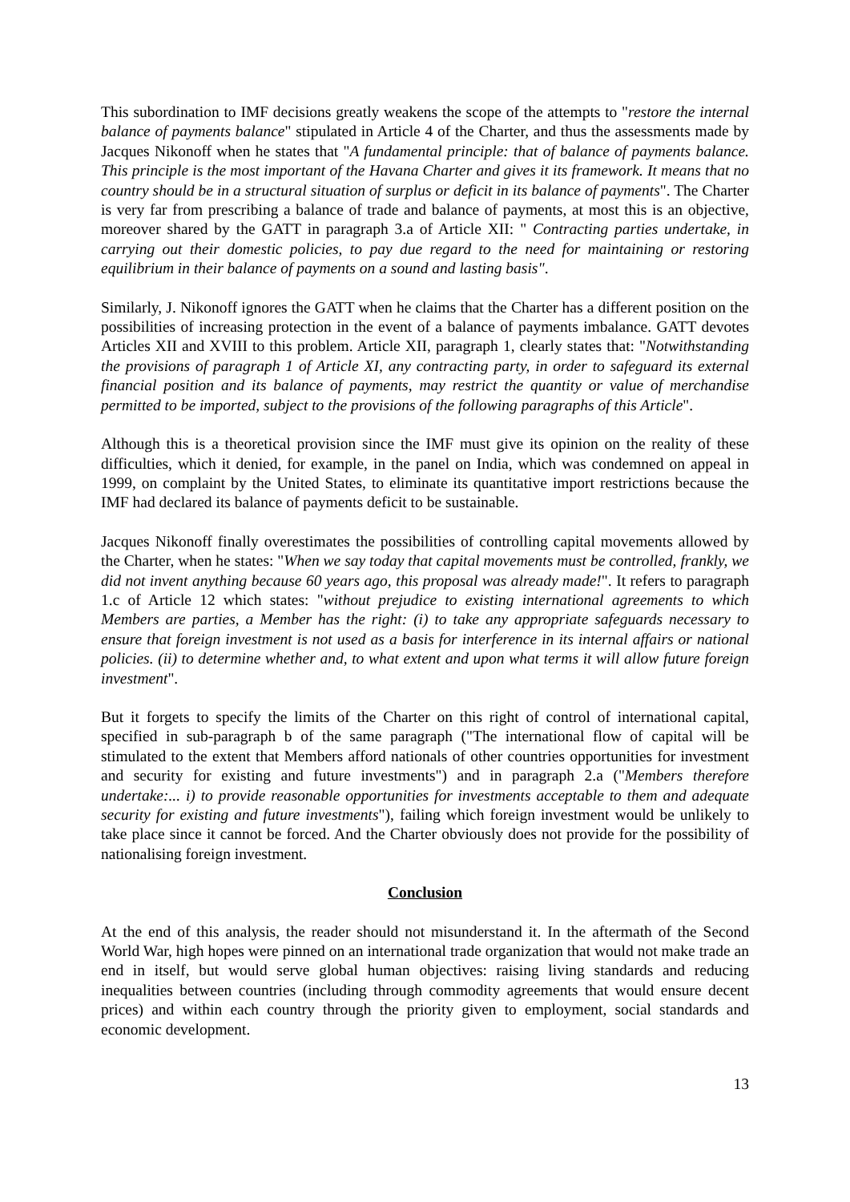This subordination to IMF decisions greatly weakens the scope of the attempts to "restore the internal balance of payments balance" stipulated in Article 4 of the Charter, and thus the assessments made by Jacques Nikonoff when he states that "A fundamental principle: that of balance of payments balance. This principle is the most important of the Havana Charter and gives it its framework. It means that no country should be in a structural situation of surplus or deficit in its balance of payments". The Charter is very far from prescribing a balance of trade and balance of payments, at most this is an objective, moreover shared by the GATT in paragraph 3.a of Article XII: " Contracting parties undertake, in carrying out their domestic policies, to pay due regard to the need for maintaining or restoring equilibrium in their balance of payments on a sound and lasting basis".
Similarly, J. Nikonoff ignores the GATT when he claims that the Charter has a different position on the possibilities of increasing protection in the event of a balance of payments imbalance. GATT devotes Articles XII and XVIII to this problem. Article XII, paragraph 1, clearly states that: "Notwithstanding the provisions of paragraph 1 of Article XI, any contracting party, in order to safeguard its external financial position and its balance of payments, may restrict the quantity or value of merchandise permitted to be imported, subject to the provisions of the following paragraphs of this Article".
Although this is a theoretical provision since the IMF must give its opinion on the reality of these difficulties, which it denied, for example, in the panel on India, which was condemned on appeal in 1999, on complaint by the United States, to eliminate its quantitative import restrictions because the IMF had declared its balance of payments deficit to be sustainable.
Jacques Nikonoff finally overestimates the possibilities of controlling capital movements allowed by the Charter, when he states: "When we say today that capital movements must be controlled, frankly, we did not invent anything because 60 years ago, this proposal was already made!". It refers to paragraph 1.c of Article 12 which states: "without prejudice to existing international agreements to which Members are parties, a Member has the right: (i) to take any appropriate safeguards necessary to ensure that foreign investment is not used as a basis for interference in its internal affairs or national policies. (ii) to determine whether and, to what extent and upon what terms it will allow future foreign investment".
But it forgets to specify the limits of the Charter on this right of control of international capital, specified in sub-paragraph b of the same paragraph ("The international flow of capital will be stimulated to the extent that Members afford nationals of other countries opportunities for investment and security for existing and future investments") and in paragraph 2.a ("Members therefore undertake:... i) to provide reasonable opportunities for investments acceptable to them and adequate security for existing and future investments"), failing which foreign investment would be unlikely to take place since it cannot be forced. And the Charter obviously does not provide for the possibility of nationalising foreign investment.
Conclusion
At the end of this analysis, the reader should not misunderstand it. In the aftermath of the Second World War, high hopes were pinned on an international trade organization that would not make trade an end in itself, but would serve global human objectives: raising living standards and reducing inequalities between countries (including through commodity agreements that would ensure decent prices) and within each country through the priority given to employment, social standards and economic development.
13